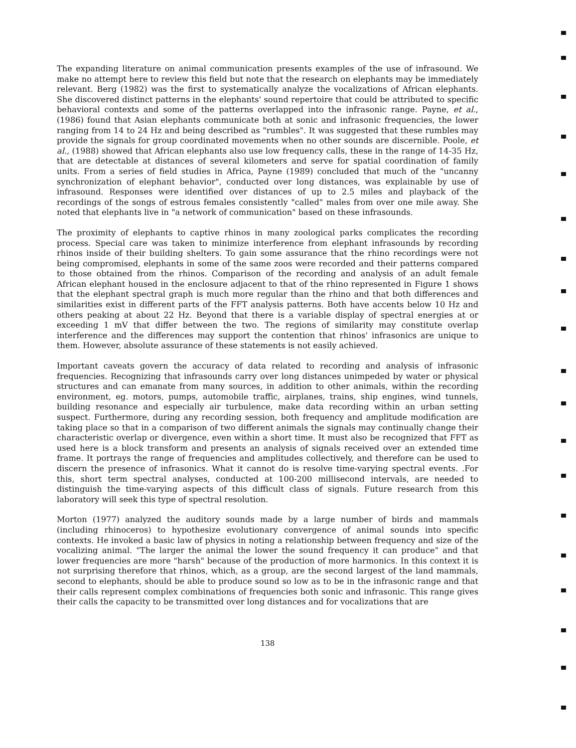The expanding literature on animal communication presents examples of the use of infrasound. We make no attempt here to review this field but note that the research on elephants may be immediately relevant. Berg (1982) was the first to systematically analyze the vocalizations of African elephants. She discovered distinct patterns in the elephants' sound repertoire that could be attributed to specific behavioral contexts and some of the patterns overlapped into the infrasonic range. Payne, et al., (1986) found that Asian elephants communicate both at sonic and infrasonic frequencies, the lower ranging from 14 to 24 Hz and being described as "rumbles". It was suggested that these rumbles may provide the signals for group coordinated movements when no other sounds are discernible. Poole, et al., (1988) showed that African elephants also use low frequency calls, these in the range of 14-35 Hz, that are detectable at distances of several kilometers and serve for spatial coordination of family units. From a series of field studies in Africa, Payne (1989) concluded that much of the "uncanny synchronization of elephant behavior", conducted over long distances, was explainable by use of infrasound. Responses were identified over distances of up to 2.5 miles and playback of the recordings of the songs of estrous females consistently "called" males from over one mile away. She noted that elephants live in "a network of communication" based on these infrasounds.
The proximity of elephants to captive rhinos in many zoological parks complicates the recording process. Special care was taken to minimize interference from elephant infrasounds by recording rhinos inside of their building shelters. To gain some assurance that the rhino recordings were not being compromised, elephants in some of the same zoos were recorded and their patterns compared to those obtained from the rhinos. Comparison of the recording and analysis of an adult female African elephant housed in the enclosure adjacent to that of the rhino represented in Figure 1 shows that the elephant spectral graph is much more regular than the rhino and that both differences and similarities exist in different parts of the FFT analysis patterns. Both have accents below 10 Hz and others peaking at about 22 Hz. Beyond that there is a variable display of spectral energies at or exceeding 1 mV that differ between the two. The regions of similarity may constitute overlap interference and the differences may support the contention that rhinos' infrasonics are unique to them. However, absolute assurance of these statements is not easily achieved.
Important caveats govern the accuracy of data related to recording and analysis of infrasonic frequencies. Recognizing that infrasounds carry over long distances unimpeded by water or physical structures and can emanate from many sources, in addition to other animals, within the recording environment, eg. motors, pumps, automobile traffic, airplanes, trains, ship engines, wind tunnels, building resonance and especially air turbulence, make data recording within an urban setting suspect. Furthermore, during any recording session, both frequency and amplitude modification are taking place so that in a comparison of two different animals the signals may continually change their characteristic overlap or divergence, even within a short time. It must also be recognized that FFT as used here is a block transform and presents an analysis of signals received over an extended time frame. It portrays the range of frequencies and amplitudes collectively, and therefore can be used to discern the presence of infrasonics. What it cannot do is resolve time-varying spectral events. .For this, short term spectral analyses, conducted at 100-200 millisecond intervals, are needed to distinguish the time-varying aspects of this difficult class of signals. Future research from this laboratory will seek this type of spectral resolution.
Morton (1977) analyzed the auditory sounds made by a large number of birds and mammals (including rhinoceros) to hypothesize evolutionary convergence of animal sounds into specific contexts. He invoked a basic law of physics in noting a relationship between frequency and size of the vocalizing animal. "The larger the animal the lower the sound frequency it can produce" and that lower frequencies are more "harsh" because of the production of more harmonics. In this context it is not surprising therefore that rhinos, which, as a group, are the second largest of the land mammals, second to elephants, should be able to produce sound so low as to be in the infrasonic range and that their calls represent complex combinations of frequencies both sonic and infrasonic. This range gives their calls the capacity to be transmitted over long distances and for vocalizations that are
138